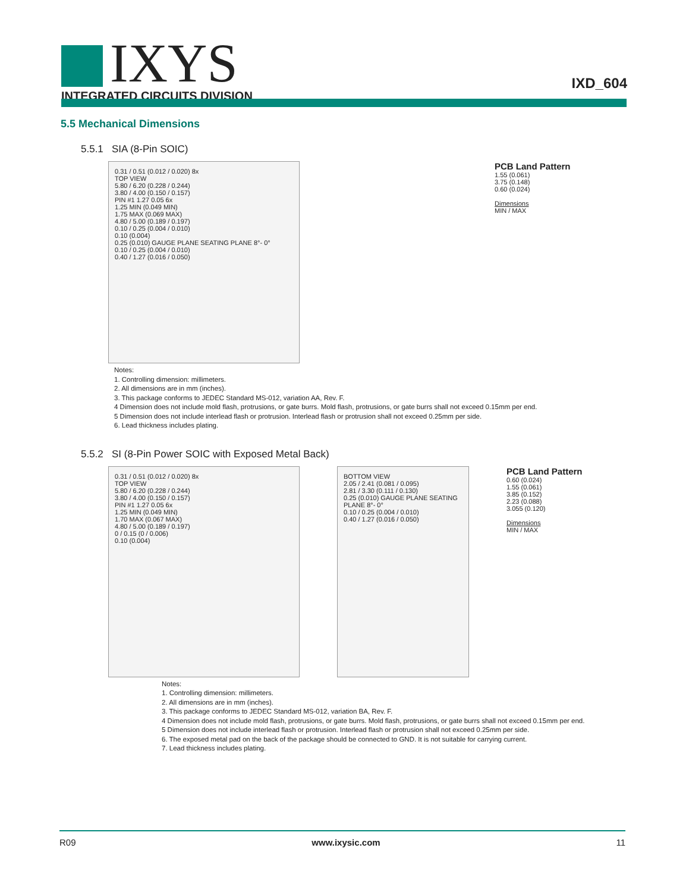IXYS
INTEGRATED CIRCUITS DIVISION
IXD_604
5.5 Mechanical Dimensions
5.5.1 SIA (8-Pin SOIC)
0.31 / 0.51 (0.012 / 0.020) 8x
TOP VIEW
5.80 / 6.20 (0.228 / 0.244)
3.80 / 4.00 (0.150 / 0.157)
PIN #1 1.27 0.05 6x
1.25 MIN (0.049 MIN)
1.75 MAX (0.069 MAX)
4.80 / 5.00 (0.189 / 0.197)
0.10 / 0.25 (0.004 / 0.010)
0.10 (0.004)
0.25 (0.010) GAUGE PLANE SEATING PLANE 8°- 0°
0.10 / 0.25 (0.004 / 0.010)
0.40 / 1.27 (0.016 / 0.050)
PCB Land Pattern
1.55 (0.061)
3.75 (0.148)
0.60 (0.024)
Dimensions
MIN / MAX
Notes:
1. Controlling dimension: millimeters.
2. All dimensions are in mm (inches).
3. This package conforms to JEDEC Standard MS-012, variation AA, Rev. F.
4 Dimension does not include mold flash, protrusions, or gate burrs. Mold flash, protrusions, or gate burrs shall not exceed 0.15mm per end.
5 Dimension does not include interlead flash or protrusion. Interlead flash or protrusion shall not exceed 0.25mm per side.
6. Lead thickness includes plating.
5.5.2 SI (8-Pin Power SOIC with Exposed Metal Back)
0.31 / 0.51 (0.012 / 0.020) 8x
TOP VIEW
5.80 / 6.20 (0.228 / 0.244)
3.80 / 4.00 (0.150 / 0.157)
PIN #1 1.27 0.05 6x
1.25 MIN (0.049 MIN)
1.70 MAX (0.067 MAX)
4.80 / 5.00 (0.189 / 0.197)
0 / 0.15 (0 / 0.006)
0.10 (0.004)
BOTTOM VIEW
2.05 / 2.41 (0.081 / 0.095)
2.81 / 3.30 (0.111 / 0.130)
0.25 (0.010) GAUGE PLANE SEATING PLANE 8°- 0°
0.10 / 0.25 (0.004 / 0.010)
0.40 / 1.27 (0.016 / 0.050)
PCB Land Pattern
0.60 (0.024)
1.55 (0.061)
3.85 (0.152)
2.23 (0.088)
3.055 (0.120)
Dimensions
MIN / MAX
Notes:
1. Controlling dimension: millimeters.
2. All dimensions are in mm (inches).
3. This package conforms to JEDEC Standard MS-012, variation BA, Rev. F.
4 Dimension does not include mold flash, protrusions, or gate burrs. Mold flash, protrusions, or gate burrs shall not exceed 0.15mm per end.
5 Dimension does not include interlead flash or protrusion. Interlead flash or protrusion shall not exceed 0.25mm per side.
6. The exposed metal pad on the back of the package should be connected to GND. It is not suitable for carrying current.
7. Lead thickness includes plating.
R09 www.ixysic.com 11